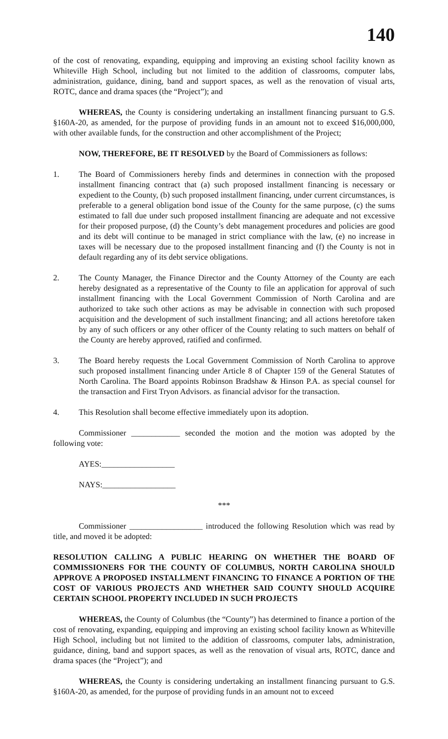140
of the cost of renovating, expanding, equipping and improving an existing school facility known as Whiteville High School, including but not limited to the addition of classrooms, computer labs, administration, guidance, dining, band and support spaces, as well as the renovation of visual arts, ROTC, dance and drama spaces (the “Project”); and
WHEREAS, the County is considering undertaking an installment financing pursuant to G.S. §160A-20, as amended, for the purpose of providing funds in an amount not to exceed $16,000,000, with other available funds, for the construction and other accomplishment of the Project;
NOW, THEREFORE, BE IT RESOLVED by the Board of Commissioners as follows:
1. The Board of Commissioners hereby finds and determines in connection with the proposed installment financing contract that (a) such proposed installment financing is necessary or expedient to the County, (b) such proposed installment financing, under current circumstances, is preferable to a general obligation bond issue of the County for the same purpose, (c) the sums estimated to fall due under such proposed installment financing are adequate and not excessive for their proposed purpose, (d) the County’s debt management procedures and policies are good and its debt will continue to be managed in strict compliance with the law, (e) no increase in taxes will be necessary due to the proposed installment financing and (f) the County is not in default regarding any of its debt service obligations.
2. The County Manager, the Finance Director and the County Attorney of the County are each hereby designated as a representative of the County to file an application for approval of such installment financing with the Local Government Commission of North Carolina and are authorized to take such other actions as may be advisable in connection with such proposed acquisition and the development of such installment financing; and all actions heretofore taken by any of such officers or any other officer of the County relating to such matters on behalf of the County are hereby approved, ratified and confirmed.
3. The Board hereby requests the Local Government Commission of North Carolina to approve such proposed installment financing under Article 8 of Chapter 159 of the General Statutes of North Carolina. The Board appoints Robinson Bradshaw & Hinson P.A. as special counsel for the transaction and First Tryon Advisors. as financial advisor for the transaction.
4. This Resolution shall become effective immediately upon its adoption.
Commissioner ____________ seconded the motion and the motion was adopted by the following vote:
AYES:__________________
NAYS:__________________
***
Commissioner __________________ introduced the following Resolution which was read by title, and moved it be adopted:
RESOLUTION CALLING A PUBLIC HEARING ON WHETHER THE BOARD OF COMMISSIONERS FOR THE COUNTY OF COLUMBUS, NORTH CAROLINA SHOULD APPROVE A PROPOSED INSTALLMENT FINANCING TO FINANCE A PORTION OF THE COST OF VARIOUS PROJECTS AND WHETHER SAID COUNTY SHOULD ACQUIRE CERTAIN SCHOOL PROPERTY INCLUDED IN SUCH PROJECTS
WHEREAS, the County of Columbus (the “County”) has determined to finance a portion of the cost of renovating, expanding, equipping and improving an existing school facility known as Whiteville High School, including but not limited to the addition of classrooms, computer labs, administration, guidance, dining, band and support spaces, as well as the renovation of visual arts, ROTC, dance and drama spaces (the “Project”); and
WHEREAS, the County is considering undertaking an installment financing pursuant to G.S. §160A-20, as amended, for the purpose of providing funds in an amount not to exceed